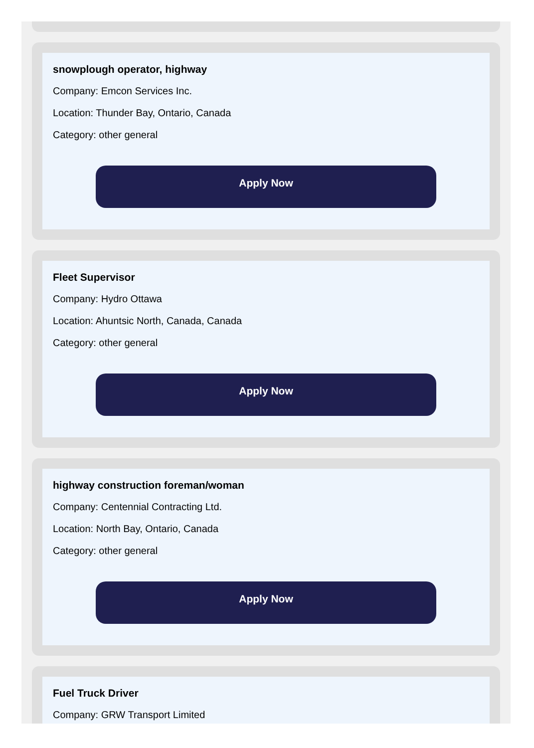snowplough operator, highway
Company: Emcon Services Inc.
Location: Thunder Bay, Ontario, Canada
Category: other general
Apply Now
Fleet Supervisor
Company: Hydro Ottawa
Location: Ahuntsic North, Canada, Canada
Category: other general
Apply Now
highway construction foreman/woman
Company: Centennial Contracting Ltd.
Location: North Bay, Ontario, Canada
Category: other general
Apply Now
Fuel Truck Driver
Company: GRW Transport Limited